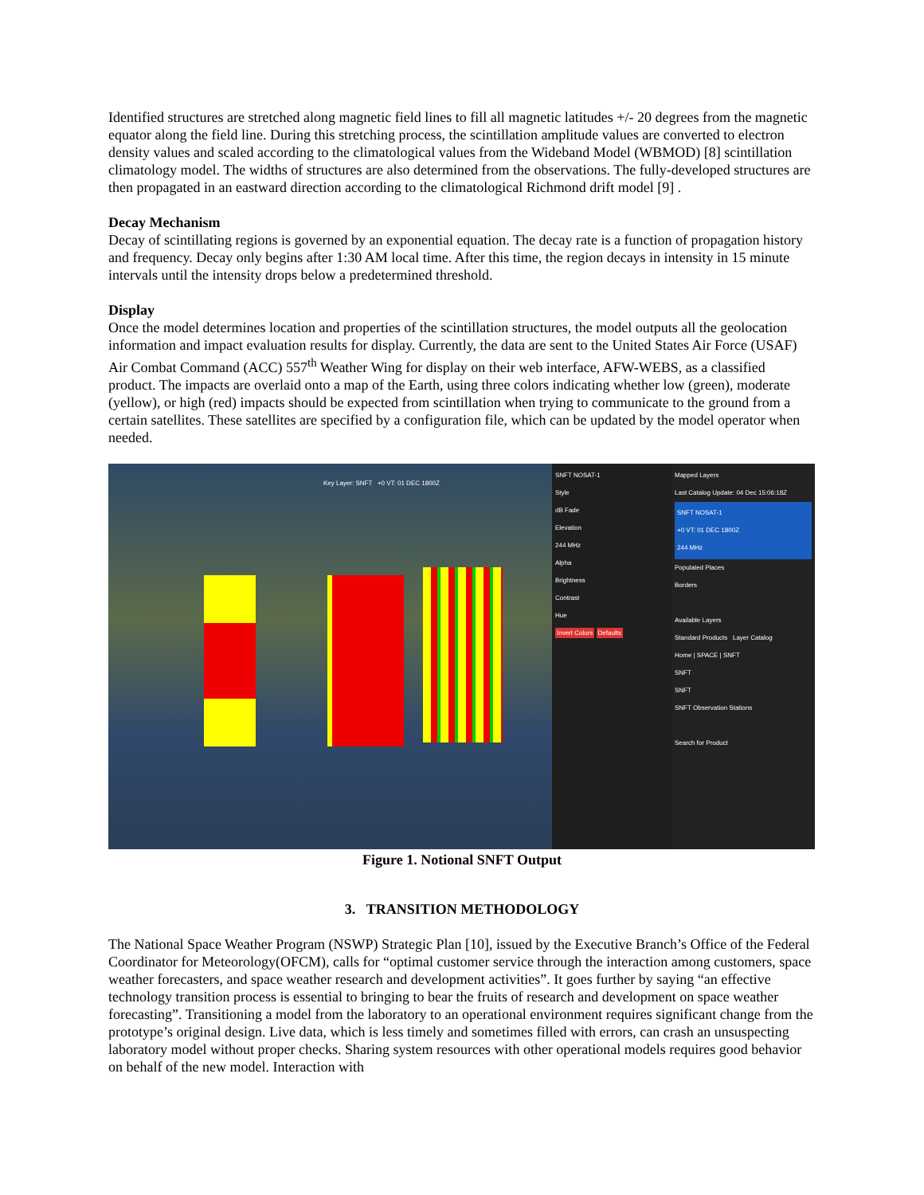Identified structures are stretched along magnetic field lines to fill all magnetic latitudes +/- 20 degrees from the magnetic equator along the field line. During this stretching process, the scintillation amplitude values are converted to electron density values and scaled according to the climatological values from the Wideband Model (WBMOD) [8] scintillation climatology model. The widths of structures are also determined from the observations. The fully-developed structures are then propagated in an eastward direction according to the climatological Richmond drift model [9] .
Decay Mechanism
Decay of scintillating regions is governed by an exponential equation. The decay rate is a function of propagation history and frequency. Decay only begins after 1:30 AM local time. After this time, the region decays in intensity in 15 minute intervals until the intensity drops below a predetermined threshold.
Display
Once the model determines location and properties of the scintillation structures, the model outputs all the geolocation information and impact evaluation results for display. Currently, the data are sent to the United States Air Force (USAF) Air Combat Command (ACC) 557<sup>th</sup> Weather Wing for display on their web interface, AFW-WEBS, as a classified product. The impacts are overlaid onto a map of the Earth, using three colors indicating whether low (green), moderate (yellow), or high (red) impacts should be expected from scintillation when trying to communicate to the ground from a certain satellites. These satellites are specified by a configuration file, which can be updated by the model operator when needed.
Key Layer: SNFT +0 VT: 01 DEC 1800Z
SNFT NOSAT-1
Style
dB Fade
Elevation
244 MHz
Alpha
Brightness
Contrast
Hue
Invert Colors Defaults
Mapped Layers
Last Catalog Update: 04 Dec 15:06:18Z
SNFT NOSAT-1
+0 VT: 01 DEC 1800Z
244 MHz
Populated Places
Borders
Available Layers
Standard Products Layer Catalog
Home | SPACE | SNFT
SNFT
SNFT
SNFT Observation Stations
Search for Product
Figure 1. Notional SNFT Output
3. TRANSITION METHODOLOGY
The National Space Weather Program (NSWP) Strategic Plan [10], issued by the Executive Branch’s Office of the Federal Coordinator for Meteorology(OFCM), calls for “optimal customer service through the interaction among customers, space weather forecasters, and space weather research and development activities”. It goes further by saying “an effective technology transition process is essential to bringing to bear the fruits of research and development on space weather forecasting”. Transitioning a model from the laboratory to an operational environment requires significant change from the prototype’s original design. Live data, which is less timely and sometimes filled with errors, can crash an unsuspecting laboratory model without proper checks. Sharing system resources with other operational models requires good behavior on behalf of the new model. Interaction with